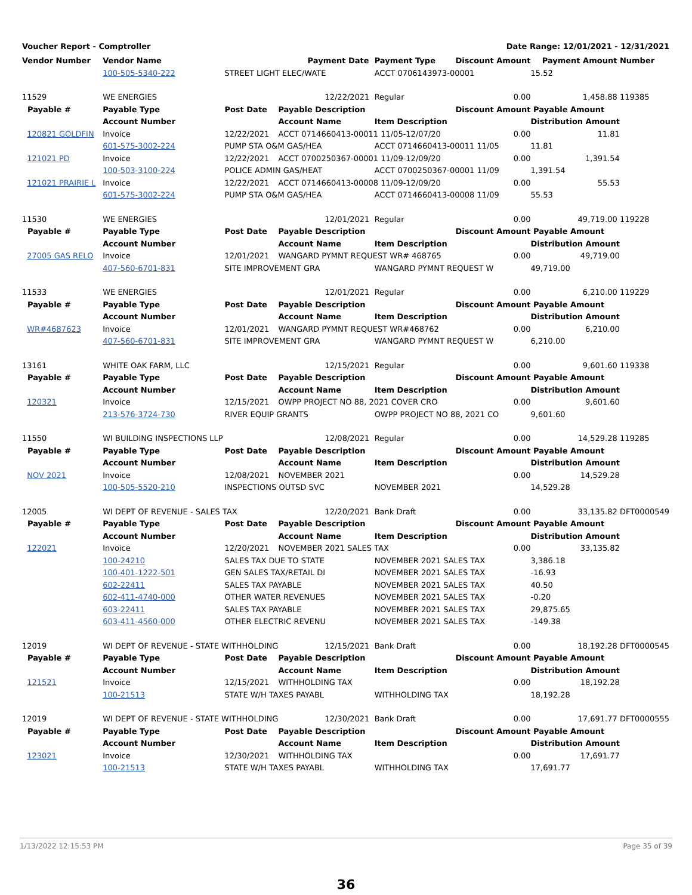Voucher Report - Comptroller Date Range: 12/01/2021 - 12/31/2021
| Vendor Number | Vendor Name | | Payment Date | Payment Type | Discount Amount | Payment Amount | Number |
| | 100-505-5340-222 | STREET LIGHT ELEC/WATE | | ACCT 0706143973-00001 | | 15.52 | |
| 11529 | WE ENERGIES | | 12/22/2021 | Regular | 0.00 | 1,458.88 | 119385 |
| Payable # | Payable Type | Post Date | Payable Description | | Discount Amount | Payable Amount | |
| | Account Number | | Account Name | Item Description | | Distribution Amount | |
| 120821 GOLDFIN | Invoice | 12/22/2021 | ACCT 0714660413-00011 11/05-12/07/20 | | 0.00 | 11.81 | |
| | 601-575-3002-224 | PUMP STA O&M GAS/HEA | | ACCT 0714660413-00011 11/05 | | 11.81 | |
| 121021 PD | Invoice | 12/22/2021 | ACCT 0700250367-00001 11/09-12/09/20 | | 0.00 | 1,391.54 | |
| | 100-503-3100-224 | POLICE ADMIN GAS/HEAT | | ACCT 0700250367-00001 11/09 | | 1,391.54 | |
| 121021 PRAIRIE L | Invoice | 12/22/2021 | ACCT 0714660413-00008 11/09-12/09/20 | | 0.00 | 55.53 | |
| | 601-575-3002-224 | PUMP STA O&M GAS/HEA | | ACCT 0714660413-00008 11/09 | | 55.53 | |
| 11530 | WE ENERGIES | | 12/01/2021 | Regular | 0.00 | 49,719.00 | 119228 |
| Payable # | Payable Type | Post Date | Payable Description | | Discount Amount | Payable Amount | |
| | Account Number | | Account Name | Item Description | | Distribution Amount | |
| 27005 GAS RELO | Invoice | 12/01/2021 | WANGARD PYMNT REQUEST WR# 468765 | | 0.00 | 49,719.00 | |
| | 407-560-6701-831 | SITE IMPROVEMENT GRA | | WANGARD PYMNT REQUEST W | | 49,719.00 | |
| 11533 | WE ENERGIES | | 12/01/2021 | Regular | 0.00 | 6,210.00 | 119229 |
| Payable # | Payable Type | Post Date | Payable Description | | Discount Amount | Payable Amount | |
| | Account Number | | Account Name | Item Description | | Distribution Amount | |
| WR#4687623 | Invoice | 12/01/2021 | WANGARD PYMNT REQUEST WR#468762 | | 0.00 | 6,210.00 | |
| | 407-560-6701-831 | SITE IMPROVEMENT GRA | | WANGARD PYMNT REQUEST W | | 6,210.00 | |
| 13161 | WHITE OAK FARM, LLC | | 12/15/2021 | Regular | 0.00 | 9,601.60 | 119338 |
| Payable # | Payable Type | Post Date | Payable Description | | Discount Amount | Payable Amount | |
| | Account Number | | Account Name | Item Description | | Distribution Amount | |
| 120321 | Invoice | 12/15/2021 | OWPP PROJECT NO 88, 2021 COVER CRO | | 0.00 | 9,601.60 | |
| | 213-576-3724-730 | RIVER EQUIP GRANTS | | OWPP PROJECT NO 88, 2021 CO | | 9,601.60 | |
| 11550 | WI BUILDING INSPECTIONS LLP | | 12/08/2021 | Regular | 0.00 | 14,529.28 | 119285 |
| Payable # | Payable Type | Post Date | Payable Description | | Discount Amount | Payable Amount | |
| | Account Number | | Account Name | Item Description | | Distribution Amount | |
| NOV 2021 | Invoice | 12/08/2021 | NOVEMBER 2021 | | 0.00 | 14,529.28 | |
| | 100-505-5520-210 | INSPECTIONS OUTSD SVC | | NOVEMBER 2021 | | 14,529.28 | |
| 12005 | WI DEPT OF REVENUE - SALES TAX | | 12/20/2021 | Bank Draft | 0.00 | 33,135.82 | DFT0000549 |
| Payable # | Payable Type | Post Date | Payable Description | | Discount Amount | Payable Amount | |
| | Account Number | | Account Name | Item Description | | Distribution Amount | |
| 122021 | Invoice | 12/20/2021 | NOVEMBER 2021 SALES TAX | | 0.00 | 33,135.82 | |
| | 100-24210 | SALES TAX DUE TO STATE | | NOVEMBER 2021 SALES TAX | | 3,386.18 | |
| | 100-401-1222-501 | GEN SALES TAX/RETAIL DI | | NOVEMBER 2021 SALES TAX | | -16.93 | |
| | 602-22411 | SALES TAX PAYABLE | | NOVEMBER 2021 SALES TAX | | 40.50 | |
| | 602-411-4740-000 | OTHER WATER REVENUES | | NOVEMBER 2021 SALES TAX | | -0.20 | |
| | 603-22411 | SALES TAX PAYABLE | | NOVEMBER 2021 SALES TAX | | 29,875.65 | |
| | 603-411-4560-000 | OTHER ELECTRIC REVENU | | NOVEMBER 2021 SALES TAX | | -149.38 | |
| 12019 | WI DEPT OF REVENUE - STATE WITHHOLDING | | 12/15/2021 | Bank Draft | 0.00 | 18,192.28 | DFT0000545 |
| Payable # | Payable Type | Post Date | Payable Description | | Discount Amount | Payable Amount | |
| | Account Number | | Account Name | Item Description | | Distribution Amount | |
| 121521 | Invoice | 12/15/2021 | WITHHOLDING TAX | | 0.00 | 18,192.28 | |
| | 100-21513 | STATE W/H TAXES PAYABL | | WITHHOLDING TAX | | 18,192.28 | |
| 12019 | WI DEPT OF REVENUE - STATE WITHHOLDING | | 12/30/2021 | Bank Draft | 0.00 | 17,691.77 | DFT0000555 |
| Payable # | Payable Type | Post Date | Payable Description | | Discount Amount | Payable Amount | |
| | Account Number | | Account Name | Item Description | | Distribution Amount | |
| 123021 | Invoice | 12/30/2021 | WITHHOLDING TAX | | 0.00 | 17,691.77 | |
| | 100-21513 | STATE W/H TAXES PAYABL | | WITHHOLDING TAX | | 17,691.77 | |
1/13/2022 12:15:53 PM Page 35 of 39
36